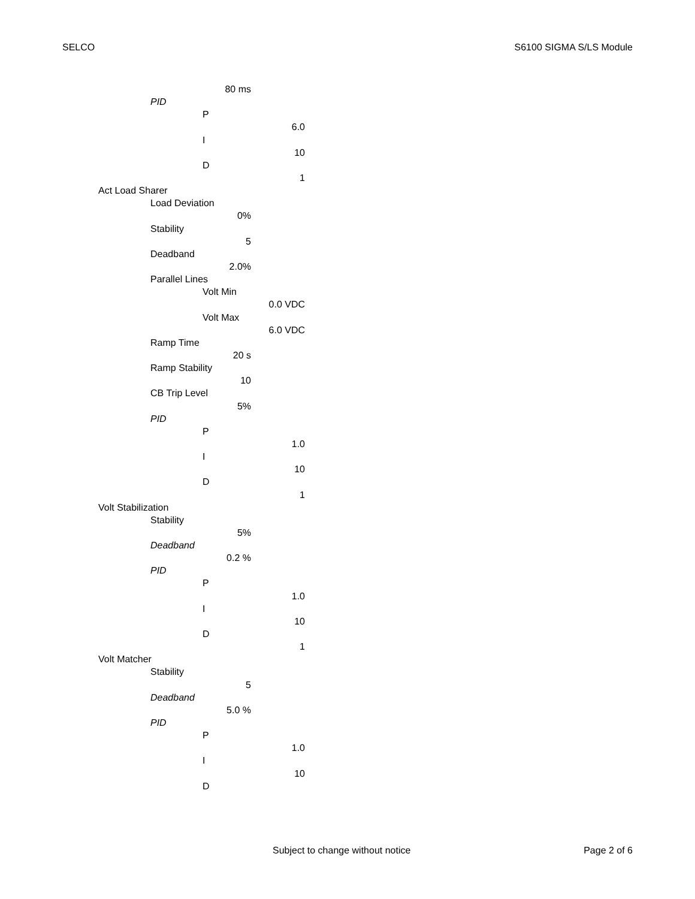SELCO S6100 SIGMA S/LS Module
80 ms
PID
P
6.0
I
10
D
1
Act Load Sharer
Load Deviation
0%
Stability
5
Deadband
2.0%
Parallel Lines
Volt Min
0.0 VDC
Volt Max
6.0 VDC
Ramp Time
20 s
Ramp Stability
10
CB Trip Level
5%
PID
P
1.0
I
10
D
1
Volt Stabilization
Stability
5%
Deadband
0.2 %
PID
P
1.0
I
10
D
1
Volt Matcher
Stability
5
Deadband
5.0 %
PID
P
1.0
I
10
D
Subject to change without notice Page 2 of 6